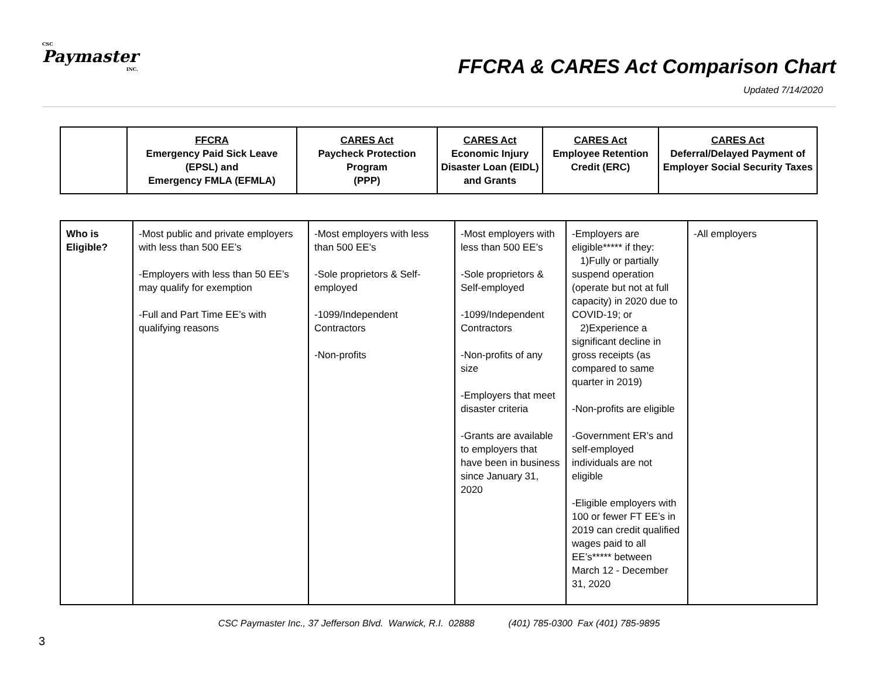CSC
Paymaster
INC.
FFCRA & CARES Act Comparison Chart
Updated 7/14/2020
| | FFCRA Emergency Paid Sick Leave (EPSL) and Emergency FMLA (EFMLA) | CARES Act Paycheck Protection Program (PPP) | CARES Act Economic Injury Disaster Loan (EIDL) and Grants | CARES Act Employee Retention Credit (ERC) | CARES Act Deferral/Delayed Payment of Employer Social Security Taxes |
| --- | --- | --- | --- | --- | --- |
| Who is Eligible? | -Most public and private employers with less than 500 EE’s -Employers with less than 50 EE’s may qualify for exemption -Full and Part Time EE’s with qualifying reasons | -Most employers with less than 500 EE’s -Sole proprietors & Self-employed -1099/Independent Contractors -Non-profits | -Most employers with less than 500 EE’s -Sole proprietors & Self-employed -1099/Independent Contractors -Non-profits of any size -Employers that meet disaster criteria -Grants are available to employers that have been in business since January 31, 2020 | -Employers are eligible***** if they: 1)Fully or partially suspend operation (operate but not at full capacity) in 2020 due to COVID-19; or 2)Experience a significant decline in gross receipts (as compared to same quarter in 2019) -Non-profits are eligible -Government ER’s and self-employed individuals are not eligible -Eligible employers with 100 or fewer FT EE’s in 2019 can credit qualified wages paid to all EE’s***** between March 12 - December 31, 2020 | -All employers |
CSC Paymaster Inc., 37 Jefferson Blvd. Warwick, R.I. 02888 (401) 785-0300 Fax (401) 785-9895
3